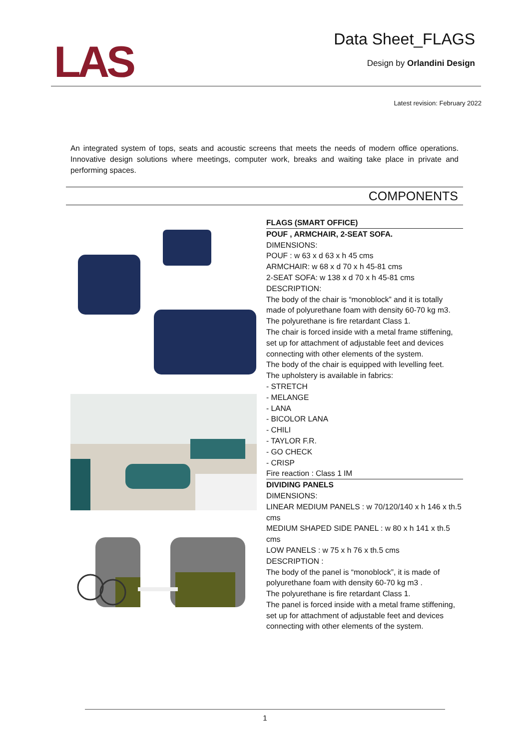LAS
Data Sheet_FLAGS
Design by Orlandini Design
Latest revision: February 2022
An integrated system of tops, seats and acoustic screens that meets the needs of modern office operations. Innovative design solutions where meetings, computer work, breaks and waiting take place in private and performing spaces.
COMPONENTS
FLAGS (SMART OFFICE)
POUF , ARMCHAIR, 2-SEAT SOFA.
DIMENSIONS:
POUF : w 63 x d 63 x h 45 cms
ARMCHAIR: w 68 x d 70 x h 45-81 cms
2-SEAT SOFA: w 138 x d 70 x h 45-81 cms
DESCRIPTION:
The body of the chair is “monoblock” and it is totally made of polyurethane foam with density 60-70 kg m3.
The polyurethane is fire retardant Class 1.
The chair is forced inside with a metal frame stiffening, set up for attachment of adjustable feet and devices connecting with other elements of the system.
The body of the chair is equipped with levelling feet.
The upholstery is available in fabrics:
- STRETCH
- MELANGE
- LANA
- BICOLOR LANA
- CHILI
- TAYLOR F.R.
- GO CHECK
- CRISP
Fire reaction : Class 1 IM
DIVIDING PANELS
DIMENSIONS:
LINEAR MEDIUM PANELS : w 70/120/140 x h 146 x th.5 cms
MEDIUM SHAPED SIDE PANEL : w 80 x h 141 x th.5 cms
LOW PANELS : w 75 x h 76 x th.5 cms
DESCRIPTION :
The body of the panel is “monoblock”, it is made of polyurethane foam with density 60-70 kg m3 .
The polyurethane is fire retardant Class 1.
The panel is forced inside with a metal frame stiffening, set up for attachment of adjustable feet and devices connecting with other elements of the system.
1